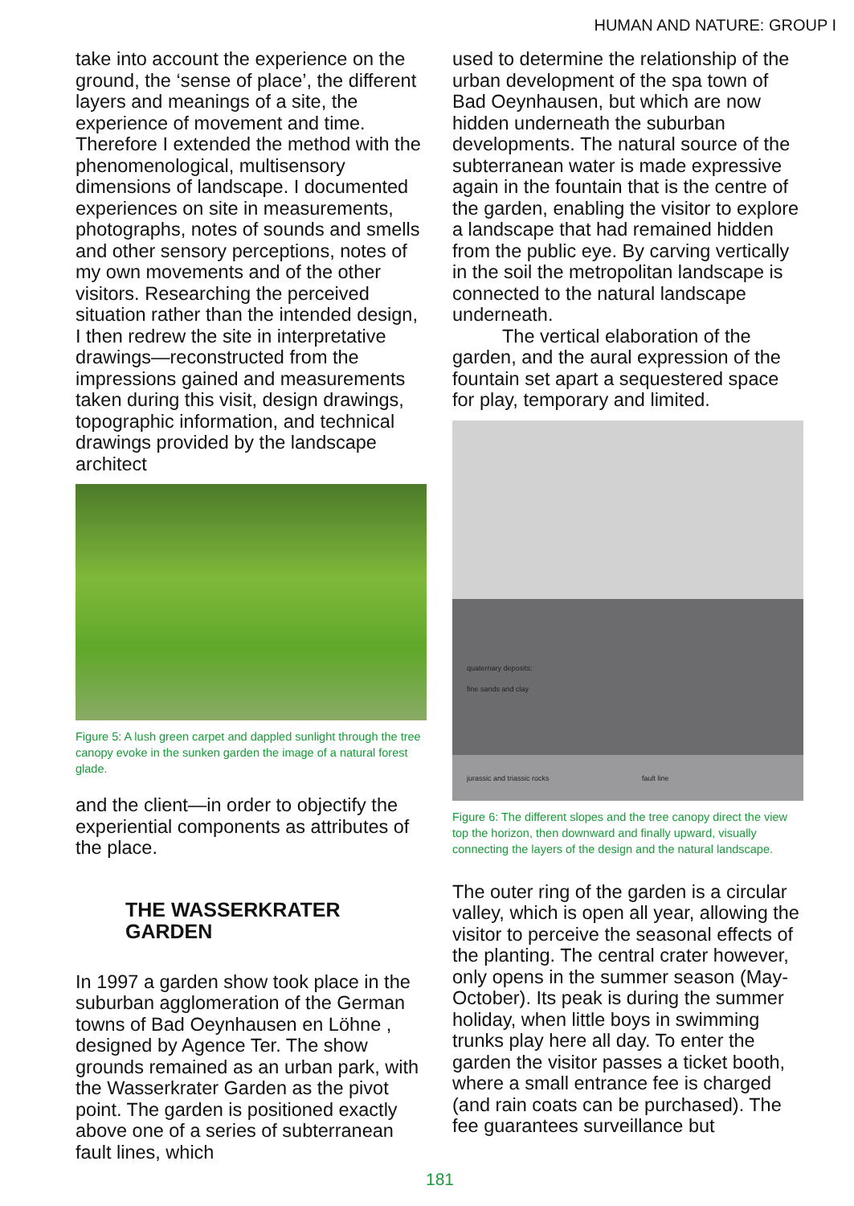HUMAN AND NATURE: GROUP I
take into account the experience on the ground, the ‘sense of place’, the different layers and meanings of a site, the experience of movement and time. Therefore I extended the method with the phenomenological, multisensory dimensions of landscape. I documented experiences on site in measurements, photographs, notes of sounds and smells and other sensory perceptions, notes of my own movements and of the other visitors. Researching the perceived situation rather than the intended design, I then redrew the site in interpretative drawings—reconstructed from the impressions gained and measurements taken during this visit, design drawings, topographic information, and technical drawings provided by the landscape architect
Figure 5: A lush green carpet and dappled sunlight through the tree canopy evoke in the sunken garden the image of a natural forest glade.
and the client—in order to objectify the experiential components as attributes of the place.
THE WASSERKRATER GARDEN
In 1997 a garden show took place in the suburban agglomeration of the German towns of Bad Oeynhausen en Löhne , designed by Agence Ter. The show grounds remained as an urban park, with the Wasserkrater Garden as the pivot point. The garden is positioned exactly above one of a series of subterranean fault lines, which
used to determine the relationship of the urban development of the spa town of Bad Oeynhausen, but which are now hidden underneath the suburban developments. The natural source of the subterranean water is made expressive again in the fountain that is the centre of the garden, enabling the visitor to explore a landscape that had remained hidden from the public eye. By carving vertically in the soil the metropolitan landscape is connected to the natural landscape underneath.
The vertical elaboration of the garden, and the aural expression of the fountain set apart a sequestered space for play, temporary and limited.
quaternary deposits:
fine sands and clay
jurassic and triassic rocks fault line
Figure 6: The different slopes and the tree canopy direct the view top the horizon, then downward and finally upward, visually connecting the layers of the design and the natural landscape.
The outer ring of the garden is a circular valley, which is open all year, allowing the visitor to perceive the seasonal effects of the planting. The central crater however, only opens in the summer season (May-October). Its peak is during the summer holiday, when little boys in swimming trunks play here all day. To enter the garden the visitor passes a ticket booth, where a small entrance fee is charged (and rain coats can be purchased). The fee guarantees surveillance but
181